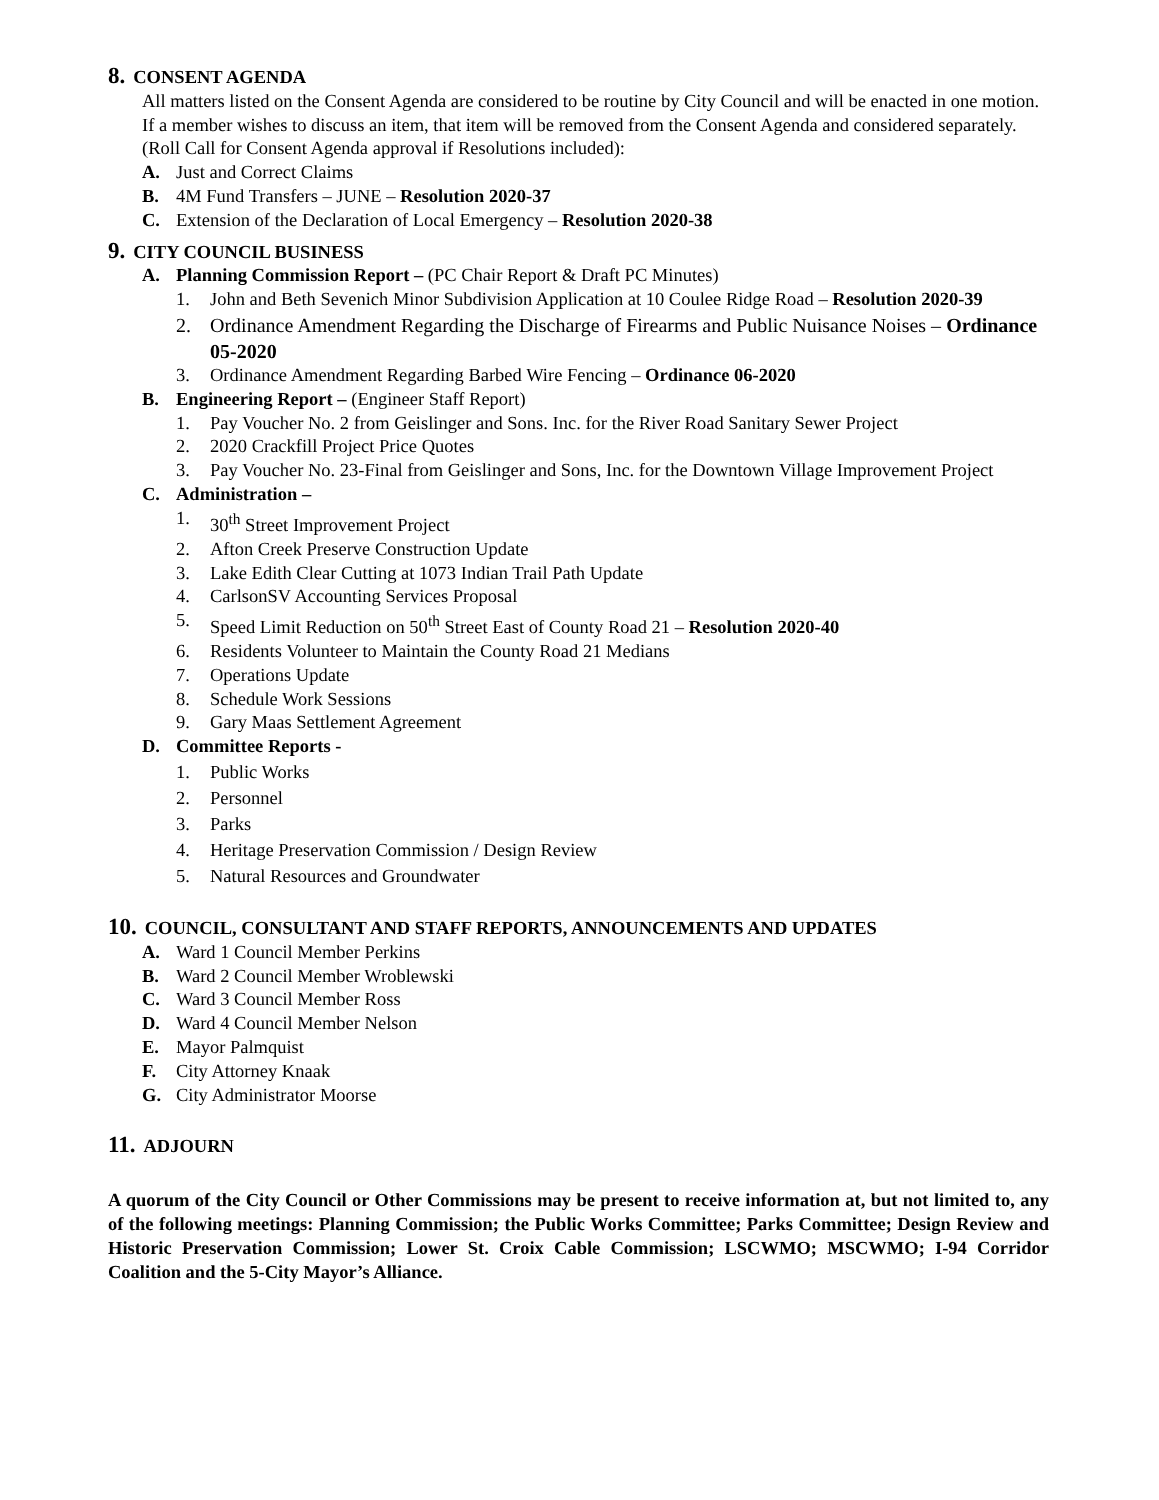8. CONSENT AGENDA
All matters listed on the Consent Agenda are considered to be routine by City Council and will be enacted in one motion. If a member wishes to discuss an item, that item will be removed from the Consent Agenda and considered separately. (Roll Call for Consent Agenda approval if Resolutions included):
A. Just and Correct Claims
B. 4M Fund Transfers – JUNE – Resolution 2020-37
C. Extension of the Declaration of Local Emergency – Resolution 2020-38
9. CITY COUNCIL BUSINESS
A. Planning Commission Report – (PC Chair Report & Draft PC Minutes)
1. John and Beth Sevenich Minor Subdivision Application at 10 Coulee Ridge Road – Resolution 2020-39
2. Ordinance Amendment Regarding the Discharge of Firearms and Public Nuisance Noises – Ordinance 05-2020
3. Ordinance Amendment Regarding Barbed Wire Fencing – Ordinance 06-2020
B. Engineering Report – (Engineer Staff Report)
1. Pay Voucher No. 2 from Geislinger and Sons. Inc. for the River Road Sanitary Sewer Project
2. 2020 Crackfill Project Price Quotes
3. Pay Voucher No. 23-Final from Geislinger and Sons, Inc. for the Downtown Village Improvement Project
C. Administration –
1. 30<sup>th</sup> Street Improvement Project
2. Afton Creek Preserve Construction Update
3. Lake Edith Clear Cutting at 1073 Indian Trail Path Update
4. CarlsonSV Accounting Services Proposal
5. Speed Limit Reduction on 50<sup>th</sup> Street East of County Road 21 – Resolution 2020-40
6. Residents Volunteer to Maintain the County Road 21 Medians
7. Operations Update
8. Schedule Work Sessions
9. Gary Maas Settlement Agreement
D. Committee Reports -
1. Public Works
2. Personnel
3. Parks
4. Heritage Preservation Commission / Design Review
5. Natural Resources and Groundwater
10. COUNCIL, CONSULTANT AND STAFF REPORTS, ANNOUNCEMENTS AND UPDATES
A. Ward 1 Council Member Perkins
B. Ward 2 Council Member Wroblewski
C. Ward 3 Council Member Ross
D. Ward 4 Council Member Nelson
E. Mayor Palmquist
F. City Attorney Knaak
G. City Administrator Moorse
11. ADJOURN
A quorum of the City Council or Other Commissions may be present to receive information at, but not limited to, any of the following meetings: Planning Commission; the Public Works Committee; Parks Committee; Design Review and Historic Preservation Commission; Lower St. Croix Cable Commission; LSCWMO; MSCWMO; I-94 Corridor Coalition and the 5-City Mayor’s Alliance.